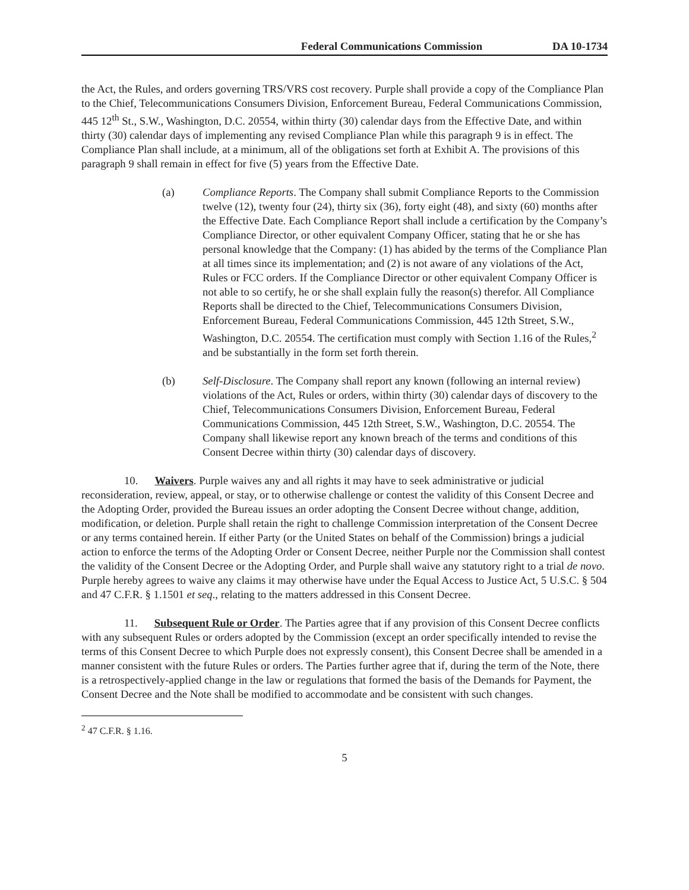Federal Communications Commission DA 10-1734
the Act, the Rules, and orders governing TRS/VRS cost recovery. Purple shall provide a copy of the Compliance Plan to the Chief, Telecommunications Consumers Division, Enforcement Bureau, Federal Communications Commission, 445 12<sup>th</sup> St., S.W., Washington, D.C. 20554, within thirty (30) calendar days from the Effective Date, and within thirty (30) calendar days of implementing any revised Compliance Plan while this paragraph 9 is in effect. The Compliance Plan shall include, at a minimum, all of the obligations set forth at Exhibit A. The provisions of this paragraph 9 shall remain in effect for five (5) years from the Effective Date.
(a) Compliance Reports. The Company shall submit Compliance Reports to the Commission twelve (12), twenty four (24), thirty six (36), forty eight (48), and sixty (60) months after the Effective Date. Each Compliance Report shall include a certification by the Company’s Compliance Director, or other equivalent Company Officer, stating that he or she has personal knowledge that the Company: (1) has abided by the terms of the Compliance Plan at all times since its implementation; and (2) is not aware of any violations of the Act, Rules or FCC orders. If the Compliance Director or other equivalent Company Officer is not able to so certify, he or she shall explain fully the reason(s) therefor. All Compliance Reports shall be directed to the Chief, Telecommunications Consumers Division, Enforcement Bureau, Federal Communications Commission, 445 12th Street, S.W., Washington, D.C. 20554. The certification must comply with Section 1.16 of the Rules,<sup>2</sup> and be substantially in the form set forth therein.
(b) Self-Disclosure. The Company shall report any known (following an internal review) violations of the Act, Rules or orders, within thirty (30) calendar days of discovery to the Chief, Telecommunications Consumers Division, Enforcement Bureau, Federal Communications Commission, 445 12th Street, S.W., Washington, D.C. 20554. The Company shall likewise report any known breach of the terms and conditions of this Consent Decree within thirty (30) calendar days of discovery.
10. Waivers. Purple waives any and all rights it may have to seek administrative or judicial reconsideration, review, appeal, or stay, or to otherwise challenge or contest the validity of this Consent Decree and the Adopting Order, provided the Bureau issues an order adopting the Consent Decree without change, addition, modification, or deletion. Purple shall retain the right to challenge Commission interpretation of the Consent Decree or any terms contained herein. If either Party (or the United States on behalf of the Commission) brings a judicial action to enforce the terms of the Adopting Order or Consent Decree, neither Purple nor the Commission shall contest the validity of the Consent Decree or the Adopting Order, and Purple shall waive any statutory right to a trial de novo. Purple hereby agrees to waive any claims it may otherwise have under the Equal Access to Justice Act, 5 U.S.C. § 504 and 47 C.F.R. § 1.1501 et seq., relating to the matters addressed in this Consent Decree.
11. Subsequent Rule or Order. The Parties agree that if any provision of this Consent Decree conflicts with any subsequent Rules or orders adopted by the Commission (except an order specifically intended to revise the terms of this Consent Decree to which Purple does not expressly consent), this Consent Decree shall be amended in a manner consistent with the future Rules or orders. The Parties further agree that if, during the term of the Note, there is a retrospectively-applied change in the law or regulations that formed the basis of the Demands for Payment, the Consent Decree and the Note shall be modified to accommodate and be consistent with such changes.
<sup>2</sup> 47 C.F.R. § 1.16.
5